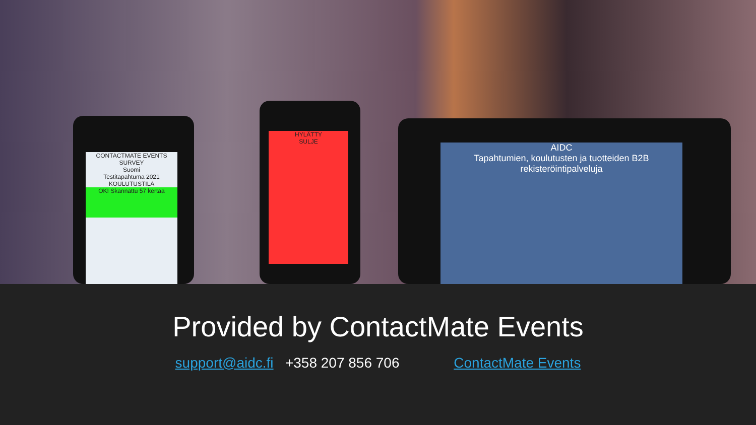CONTACTMATE EVENTS
SURVEY
Suomi
Testitapahtuma 2021
KOULUTUSTILA
OK! Skannattu 57 kertaa
HYLÄTTY
SULJE
AIDC
Tapahtumien, koulutusten ja tuotteiden B2B rekisteröintipalveluja
Provided by ContactMate Events
support@aidc.fi +358 207 856 706 ContactMate Events